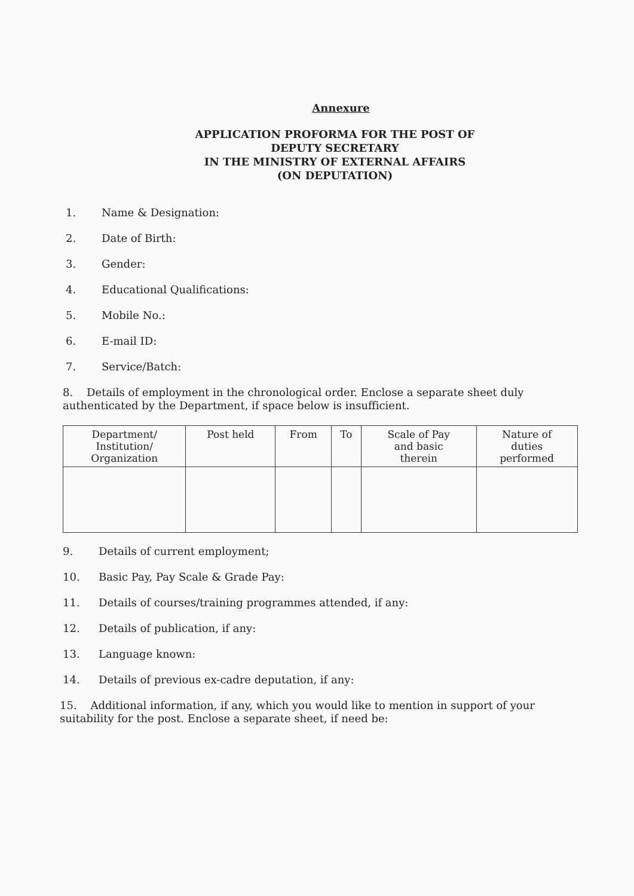Annexure
APPLICATION PROFORMA FOR THE POST OF
DEPUTY SECRETARY
IN THE MINISTRY OF EXTERNAL AFFAIRS
(ON DEPUTATION)
1. Name & Designation:
2. Date of Birth:
3. Gender:
4. Educational Qualifications:
5. Mobile No.:
6. E-mail ID:
7. Service/Batch:
8. Details of employment in the chronological order. Enclose a separate sheet duly authenticated by the Department, if space below is insufficient.
| Department/ Institution/ Organization | Post held | From | To | Scale of Pay and basic therein | Nature of duties performed |
| --- | --- | --- | --- | --- | --- |
9. Details of current employment;
10. Basic Pay, Pay Scale & Grade Pay:
11. Details of courses/training programmes attended, if any:
12. Details of publication, if any:
13. Language known:
14. Details of previous ex-cadre deputation, if any:
15. Additional information, if any, which you would like to mention in support of your suitability for the post. Enclose a separate sheet, if need be: